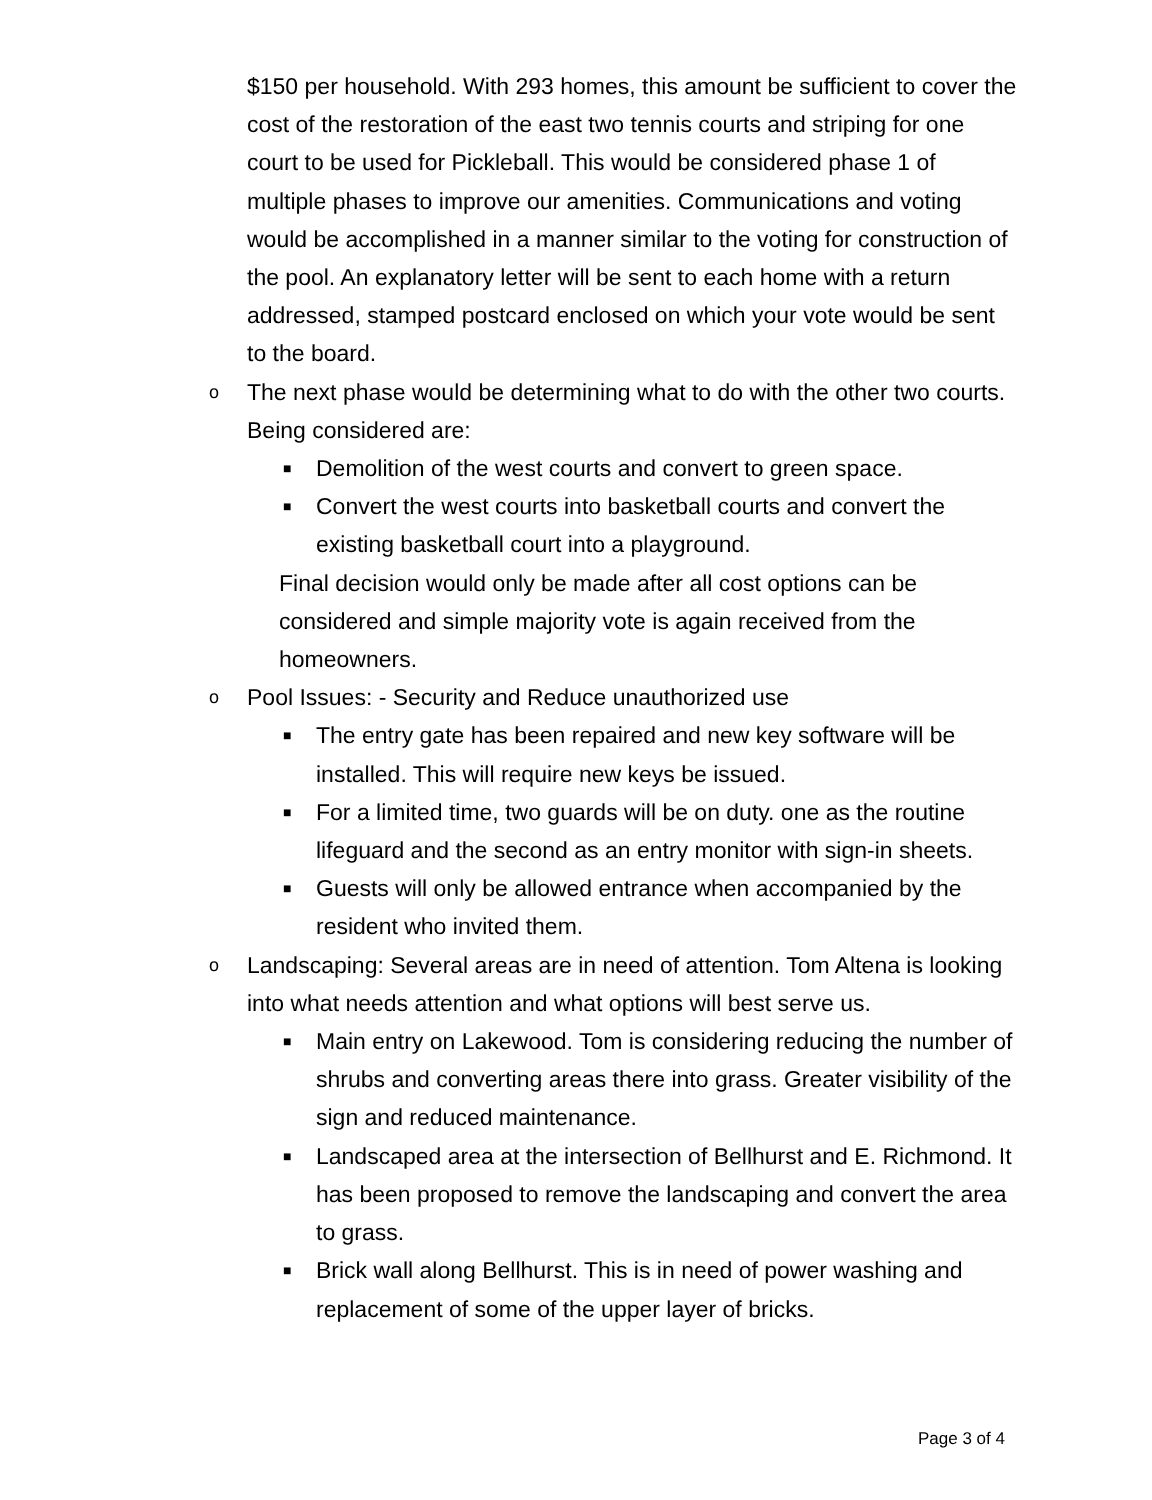$150 per household. With 293 homes, this amount be sufficient to cover the cost of the restoration of the east two tennis courts and striping for one court to be used for Pickleball. This would be considered phase 1 of multiple phases to improve our amenities. Communications and voting would be accomplished in a manner similar to the voting for construction of the pool. An explanatory letter will be sent to each home with a return addressed, stamped postcard enclosed on which your vote would be sent to the board.
o The next phase would be determining what to do with the other two courts. Being considered are:
■ Demolition of the west courts and convert to green space.
■ Convert the west courts into basketball courts and convert the existing basketball court into a playground.
Final decision would only be made after all cost options can be considered and simple majority vote is again received from the homeowners.
o Pool Issues: - Security and Reduce unauthorized use
■ The entry gate has been repaired and new key software will be installed. This will require new keys be issued.
■ For a limited time, two guards will be on duty. one as the routine lifeguard and the second as an entry monitor with sign-in sheets.
■ Guests will only be allowed entrance when accompanied by the resident who invited them.
o Landscaping: Several areas are in need of attention. Tom Altena is looking into what needs attention and what options will best serve us.
■ Main entry on Lakewood. Tom is considering reducing the number of shrubs and converting areas there into grass. Greater visibility of the sign and reduced maintenance.
■ Landscaped area at the intersection of Bellhurst and E. Richmond. It has been proposed to remove the landscaping and convert the area to grass.
■ Brick wall along Bellhurst. This is in need of power washing and replacement of some of the upper layer of bricks.
Page 3 of 4